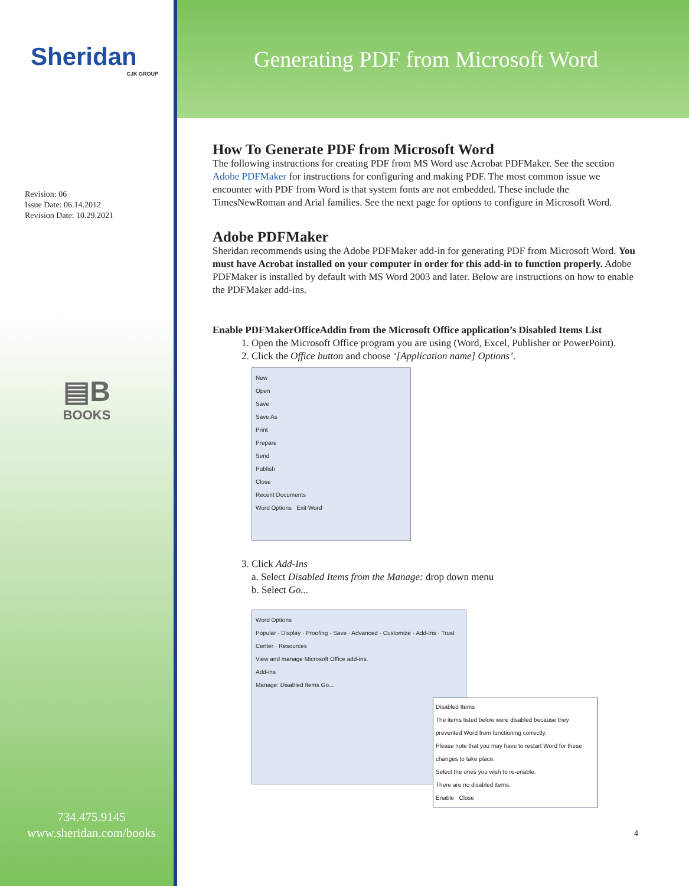Sheridan
CJK GROUP
Revision: 06
Issue Date: 06.14.2012
Revision Date: 10.29.2021
▤B
BOOKS
734.475.9145
www.sheridan.com/books
Generating PDF from Microsoft Word
How To Generate PDF from Microsoft Word
The following instructions for creating PDF from MS Word use Acrobat PDFMaker. See the section Adobe PDFMaker for instructions for configuring and making PDF. The most common issue we encounter with PDF from Word is that system fonts are not embedded. These include the TimesNewRoman and Arial families. See the next page for options to configure in Microsoft Word.
Adobe PDFMaker
Sheridan recommends using the Adobe PDFMaker add-in for generating PDF from Microsoft Word. You must have Acrobat installed on your computer in order for this add-in to function properly. Adobe PDFMaker is installed by default with MS Word 2003 and later. Below are instructions on how to enable the PDFMaker add-ins.
Enable PDFMakerOfficeAddin from the Microsoft Office application’s Disabled Items List
1. Open the Microsoft Office program you are using (Word, Excel, Publisher or PowerPoint).
2. Click the Office button and choose ‘[Application name] Options’.
New
Open
Save
Save As
Print
Prepare
Send
Publish
Close
Recent Documents
Word Options Exit Word
3. Click Add-Ins
a. Select Disabled Items from the Manage: drop down menu
b. Select Go...
Word Options
Popular · Display · Proofing · Save · Advanced · Customize · Add-Ins · Trust Center · Resources
View and manage Microsoft Office add-ins.
Add-ins
Manage: Disabled Items Go...
Disabled Items
The items listed below were disabled because they prevented Word from functioning correctly.
Please note that you may have to restart Word for these changes to take place.
Select the ones you wish to re-enable.
There are no disabled items.
Enable Close
4